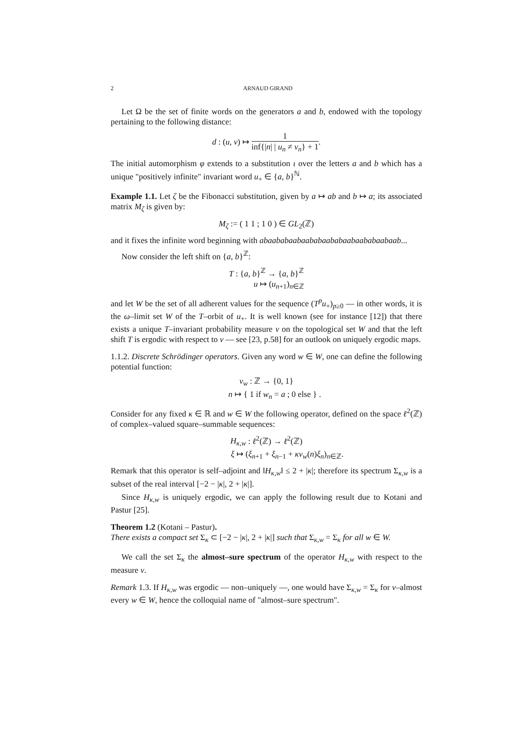2 ARNAUD GIRAND
Let Ω be the set of finite words on the generators a and b, endowed with the topology pertaining to the following distance:
d : (u, v) ↦ 1 inf{|n| | u<sub>n</sub> ≠ v<sub>n</sub>} + 1.
The initial automorphism φ extends to a substitution ι over the letters a and b which has a unique "positively infinite" invariant word u<sub>+</sub> ∈ {a, b}<sup>ℕ</sup>.
Example 1.1. Let ζ be the Fibonacci substitution, given by a ↦ ab and b ↦ a; its associated matrix M<sub>ζ</sub> is given by:
M<sub>ζ</sub> := ( 1 1 ; 1 0 ) ∈ GL<sub>2</sub>(ℤ)
and it fixes the infinite word beginning with abaababaabaababaababaabaababaabaab...
Now consider the left shift on {a, b}<sup>ℤ</sup>:
T : {a, b}<sup>ℤ</sup> → {a, b}<sup>ℤ</sup>
u ↦ (u<sub>n+1</sub>)<sub>n∈ℤ</sub>
and let W be the set of all adherent values for the sequence (T<sup>p</sup>u<sub>+</sub>)<sub>p≥0</sub> — in other words, it is the ω–limit set W of the T–orbit of u<sub>+</sub>. It is well known (see for instance [12]) that there exists a unique T–invariant probability measure ν on the topological set W and that the left shift T is ergodic with respect to ν — see [23, p.58] for an outlook on uniquely ergodic maps.
1.1.2. Discrete Schrödinger operators. Given any word w ∈ W, one can define the following potential function:
v<sub>w</sub> : ℤ → {0, 1}
n ↦ { 1 if w<sub>n</sub> = a ; 0 else } .
Consider for any fixed κ ∈ ℝ and w ∈ W the following operator, defined on the space ℓ<sup>2</sup>(ℤ) of complex–valued square–summable sequences:
H<sub>κ,w</sub> : ℓ<sup>2</sup>(ℤ) → ℓ<sup>2</sup>(ℤ)
ξ ↦ (ξ<sub>n+1</sub> + ξ<sub>n−1</sub> + κv<sub>w</sub>(n)ξ<sub>n</sub>)<sub>n∈ℤ</sub>.
Remark that this operator is self–adjoint and ‖H<sub>κ,w</sub>‖ ≤ 2 + |κ|; therefore its spectrum Σ<sub>κ,w</sub> is a subset of the real interval [−2 − |κ|, 2 + |κ|].
Since H<sub>κ,w</sub> is uniquely ergodic, we can apply the following result due to Kotani and Pastur [25].
Theorem 1.2 (Kotani – Pastur).
There exists a compact set Σ<sub>κ</sub> ⊂ [−2 − |κ|, 2 + |κ|] such that Σ<sub>κ,w</sub> = Σ<sub>κ</sub> for all w ∈ W.
We call the set Σ<sub>κ</sub> the almost–sure spectrum of the operator H<sub>κ,w</sub> with respect to the measure ν.
Remark 1.3. If H<sub>κ,w</sub> was ergodic — non–uniquely —, one would have Σ<sub>κ,w</sub> = Σ<sub>κ</sub> for ν–almost every w ∈ W, hence the colloquial name of "almost–sure spectrum".